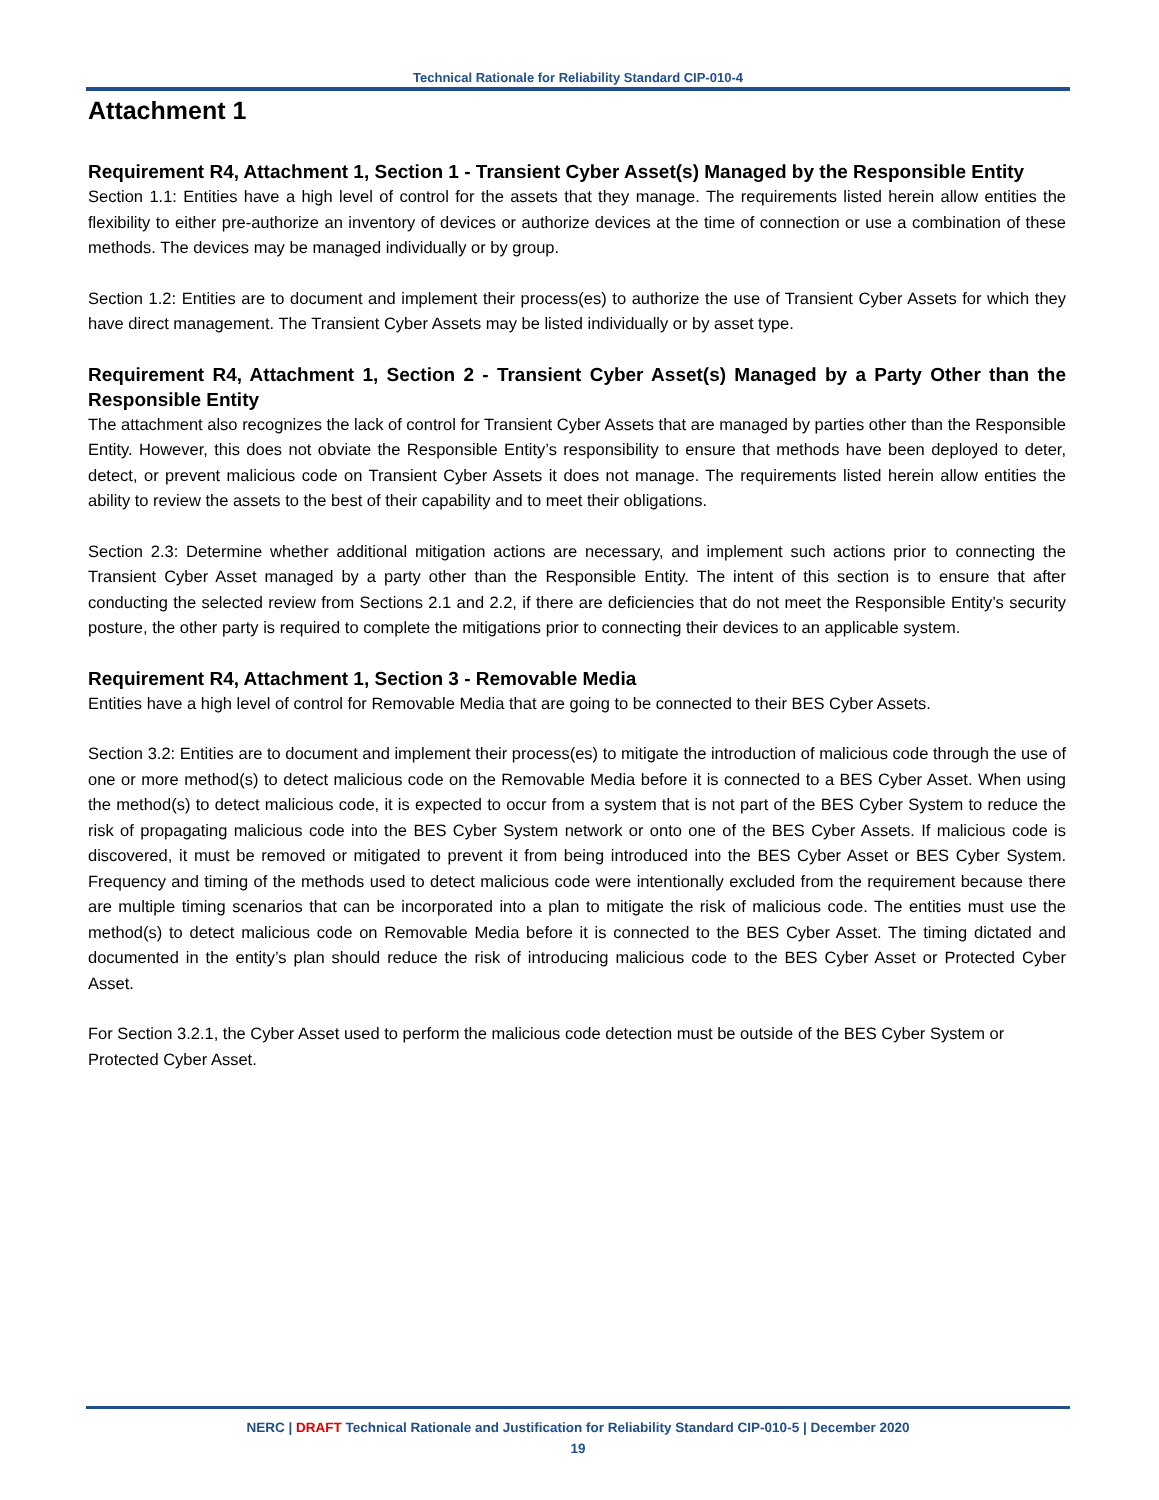Technical Rationale for Reliability Standard CIP-010-4
Attachment 1
Requirement R4, Attachment 1, Section 1 - Transient Cyber Asset(s) Managed by the Responsible Entity
Section 1.1: Entities have a high level of control for the assets that they manage. The requirements listed herein allow entities the flexibility to either pre-authorize an inventory of devices or authorize devices at the time of connection or use a combination of these methods. The devices may be managed individually or by group.
Section 1.2: Entities are to document and implement their process(es) to authorize the use of Transient Cyber Assets for which they have direct management. The Transient Cyber Assets may be listed individually or by asset type.
Requirement R4, Attachment 1, Section 2 - Transient Cyber Asset(s) Managed by a Party Other than the Responsible Entity
The attachment also recognizes the lack of control for Transient Cyber Assets that are managed by parties other than the Responsible Entity. However, this does not obviate the Responsible Entity’s responsibility to ensure that methods have been deployed to deter, detect, or prevent malicious code on Transient Cyber Assets it does not manage. The requirements listed herein allow entities the ability to review the assets to the best of their capability and to meet their obligations.
Section 2.3: Determine whether additional mitigation actions are necessary, and implement such actions prior to connecting the Transient Cyber Asset managed by a party other than the Responsible Entity. The intent of this section is to ensure that after conducting the selected review from Sections 2.1 and 2.2, if there are deficiencies that do not meet the Responsible Entity’s security posture, the other party is required to complete the mitigations prior to connecting their devices to an applicable system.
Requirement R4, Attachment 1, Section 3 - Removable Media
Entities have a high level of control for Removable Media that are going to be connected to their BES Cyber Assets.
Section 3.2: Entities are to document and implement their process(es) to mitigate the introduction of malicious code through the use of one or more method(s) to detect malicious code on the Removable Media before it is connected to a BES Cyber Asset. When using the method(s) to detect malicious code, it is expected to occur from a system that is not part of the BES Cyber System to reduce the risk of propagating malicious code into the BES Cyber System network or onto one of the BES Cyber Assets. If malicious code is discovered, it must be removed or mitigated to prevent it from being introduced into the BES Cyber Asset or BES Cyber System. Frequency and timing of the methods used to detect malicious code were intentionally excluded from the requirement because there are multiple timing scenarios that can be incorporated into a plan to mitigate the risk of malicious code. The entities must use the method(s) to detect malicious code on Removable Media before it is connected to the BES Cyber Asset. The timing dictated and documented in the entity’s plan should reduce the risk of introducing malicious code to the BES Cyber Asset or Protected Cyber Asset.
For Section 3.2.1, the Cyber Asset used to perform the malicious code detection must be outside of the BES Cyber System or Protected Cyber Asset.
NERC | DRAFT Technical Rationale and Justification for Reliability Standard CIP-010-5 | December 2020
19